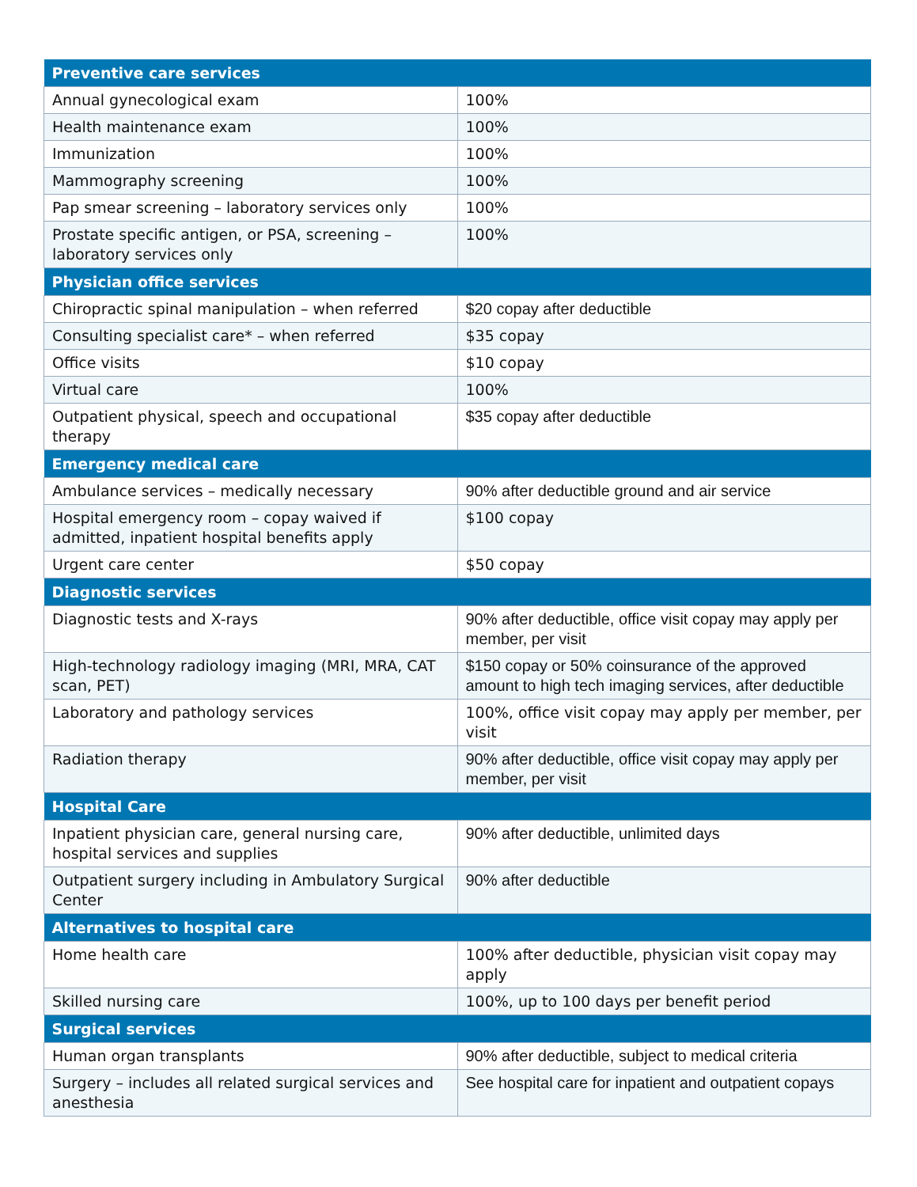| Preventive care services | |
| --- | --- |
| Annual gynecological exam | 100% |
| Health maintenance exam | 100% |
| Immunization | 100% |
| Mammography screening | 100% |
| Pap smear screening – laboratory services only | 100% |
| Prostate specific antigen, or PSA, screening – laboratory services only | 100% |
| Physician office services | |
| Chiropractic spinal manipulation – when referred | $20 copay after deductible |
| Consulting specialist care* – when referred | $35 copay |
| Office visits | $10 copay |
| Virtual care | 100% |
| Outpatient physical, speech and occupational therapy | $35 copay after deductible |
| Emergency medical care | |
| Ambulance services – medically necessary | 90% after deductible ground and air service |
| Hospital emergency room – copay waived if admitted, inpatient hospital benefits apply | $100 copay |
| Urgent care center | $50 copay |
| Diagnostic services | |
| Diagnostic tests and X-rays | 90% after deductible, office visit copay may apply per member, per visit |
| High-technology radiology imaging (MRI, MRA, CAT scan, PET) | $150 copay or 50% coinsurance of the approved amount to high tech imaging services, after deductible |
| Laboratory and pathology services | 100%, office visit copay may apply per member, per visit |
| Radiation therapy | 90% after deductible, office visit copay may apply per member, per visit |
| Hospital Care | |
| Inpatient physician care, general nursing care, hospital services and supplies | 90% after deductible, unlimited days |
| Outpatient surgery including in Ambulatory Surgical Center | 90% after deductible |
| Alternatives to hospital care | |
| Home health care | 100% after deductible, physician visit copay may apply |
| Skilled nursing care | 100%, up to 100 days per benefit period |
| Surgical services | |
| Human organ transplants | 90% after deductible, subject to medical criteria |
| Surgery – includes all related surgical services and anesthesia | See hospital care for inpatient and outpatient copays |